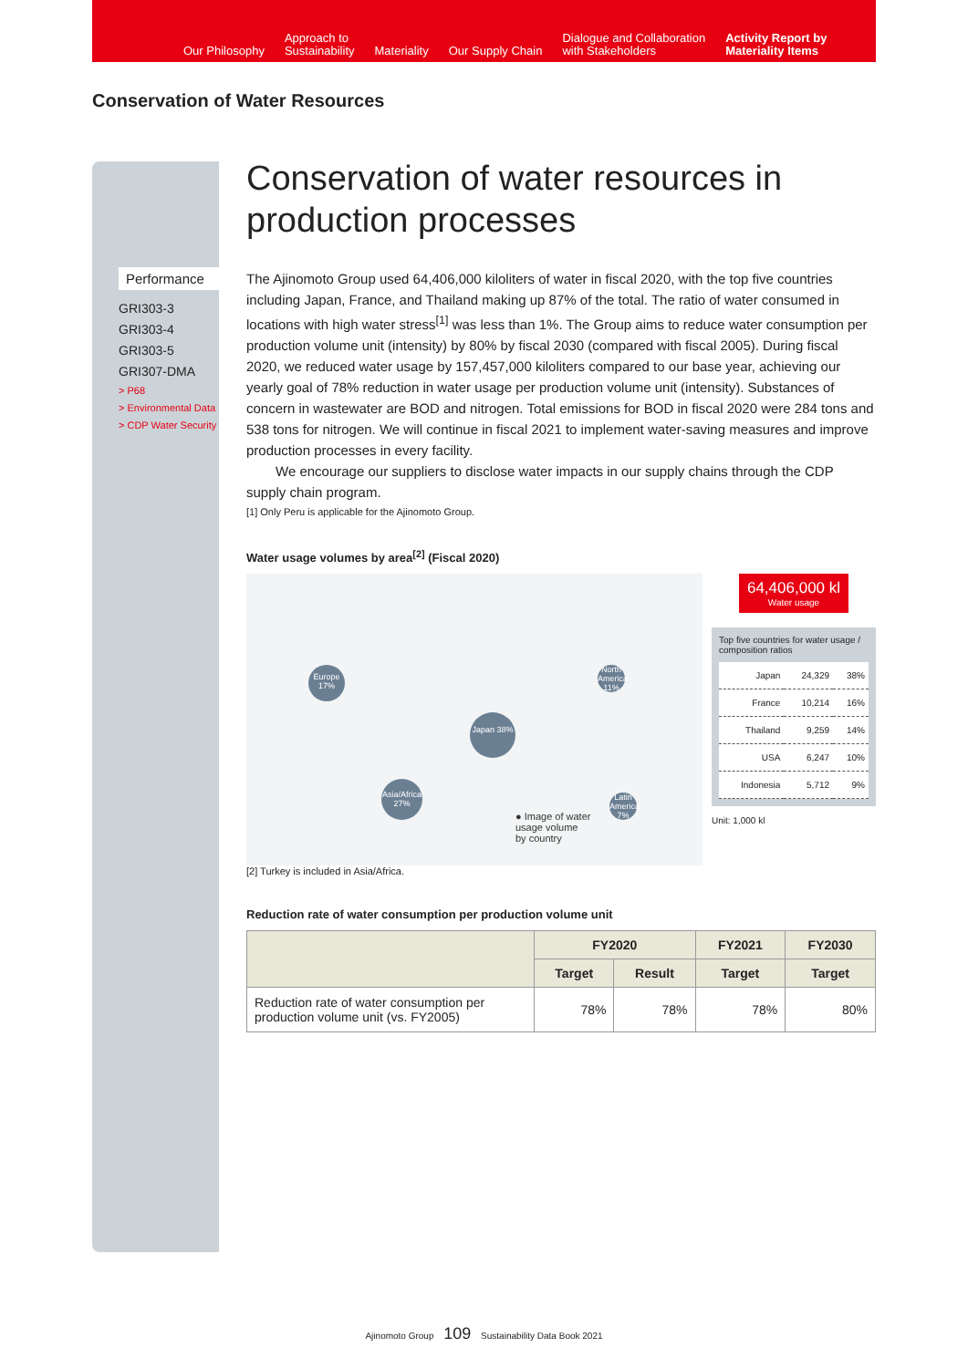Our Philosophy
Approach to
Sustainability
Materiality
Our Supply Chain
Dialogue and Collaboration
with Stakeholders
Activity Report by
Materiality Items
Conservation of Water Resources
Performance
GRI303-3
GRI303-4
GRI303-5
GRI307-DMA
> P68
> Environmental Data
> CDP Water Security
Conservation of water resources in production processes
The Ajinomoto Group used 64,406,000 kiloliters of water in fiscal 2020, with the top five countries including Japan, France, and Thailand making up 87% of the total. The ratio of water consumed in locations with high water stress<sup>[1]</sup> was less than 1%. The Group aims to reduce water consumption per production volume unit (intensity) by 80% by fiscal 2030 (compared with fiscal 2005). During fiscal 2020, we reduced water usage by 157,457,000 kiloliters compared to our base year, achieving our yearly goal of 78% reduction in water usage per production volume unit (intensity). Substances of concern in wastewater are BOD and nitrogen. Total emissions for BOD in fiscal 2020 were 284 tons and 538 tons for nitrogen. We will continue in fiscal 2021 to implement water-saving measures and improve production processes in every facility.
We encourage our suppliers to disclose water impacts in our supply chains through the CDP supply chain program.
[1] Only Peru is applicable for the Ajinomoto Group.
Water usage volumes by area<sup>[2]</sup> (Fiscal 2020)
Europe 17%
Japan 38%
Asia/Africa 27%
North America 11%
Latin America 7%
● Image of water
usage volume
by country
64,406,000 kl
Water usage
Top five countries for water usage / composition ratios
| Japan | 24,329 | 38% |
| France | 10,214 | 16% |
| Thailand | 9,259 | 14% |
| USA | 6,247 | 10% |
| Indonesia | 5,712 | 9% |
Unit: 1,000 kl
[2] Turkey is included in Asia/Africa.
Reduction rate of water consumption per production volume unit
| | FY2020 | | FY2021 | FY2030 |
| --- | --- | --- | --- | --- |
| | Target | Result | Target | Target |
| Reduction rate of water consumption per production volume unit (vs. FY2005) | 78% | 78% | 78% | 80% |
Ajinomoto Group 109 Sustainability Data Book 2021